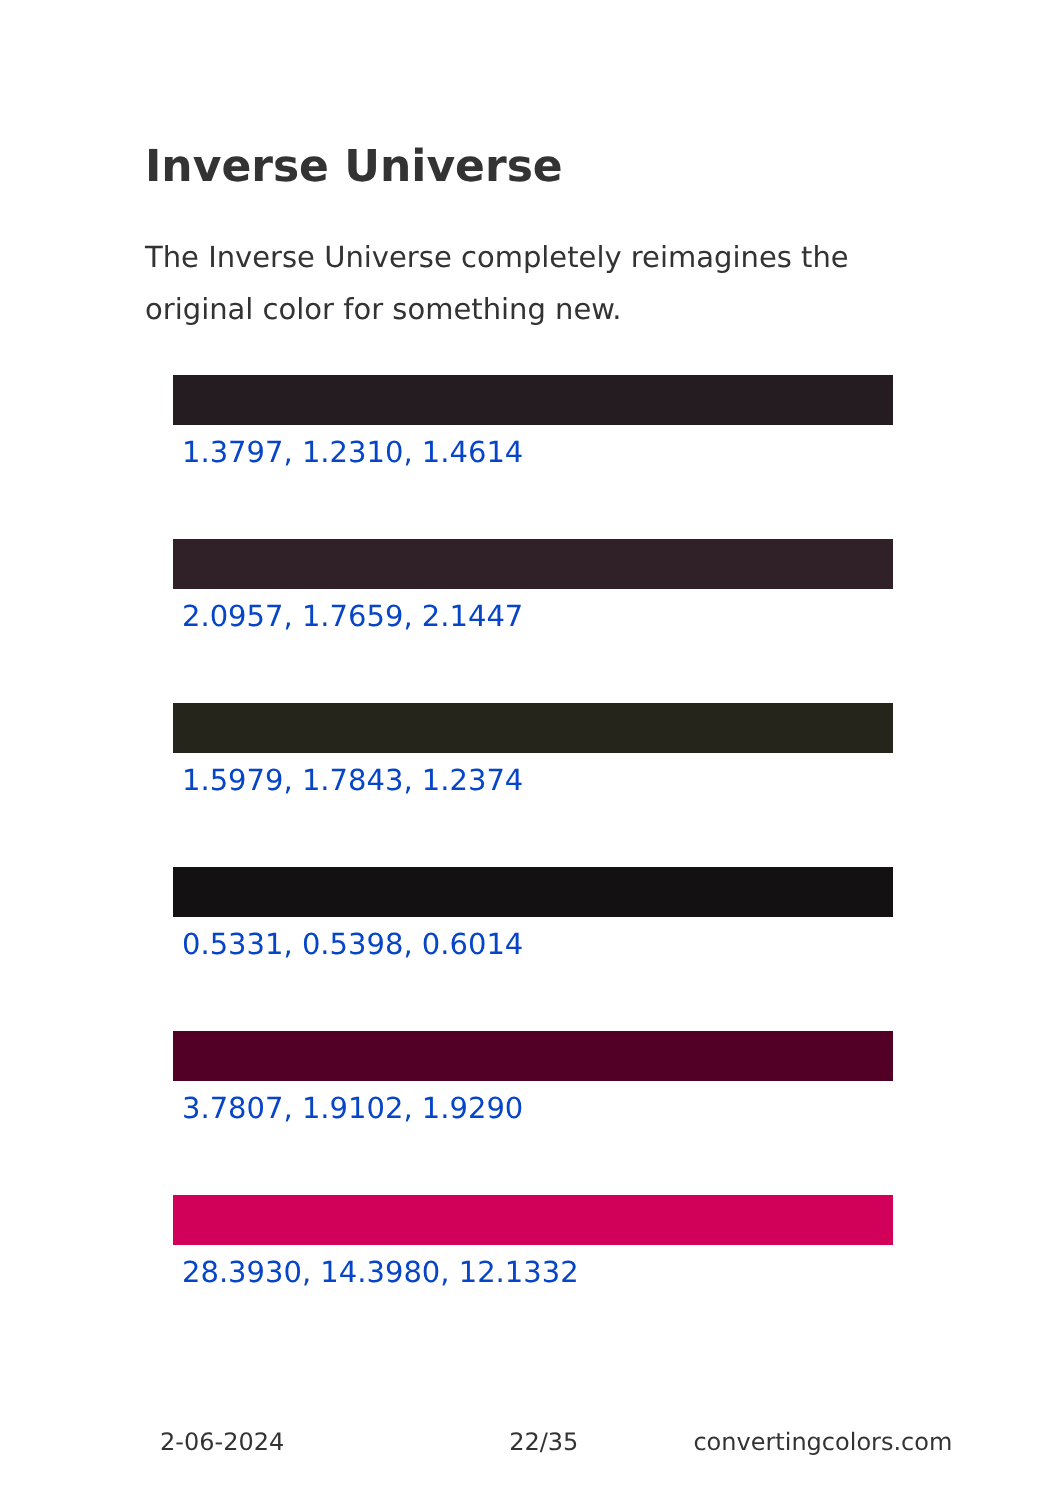Inverse Universe
The Inverse Universe completely reimagines the original color for something new.
1.3797, 1.2310, 1.4614
2.0957, 1.7659, 2.1447
1.5979, 1.7843, 1.2374
0.5331, 0.5398, 0.6014
3.7807, 1.9102, 1.9290
28.3930, 14.3980, 12.1332
2-06-2024 22/35 convertingcolors.com